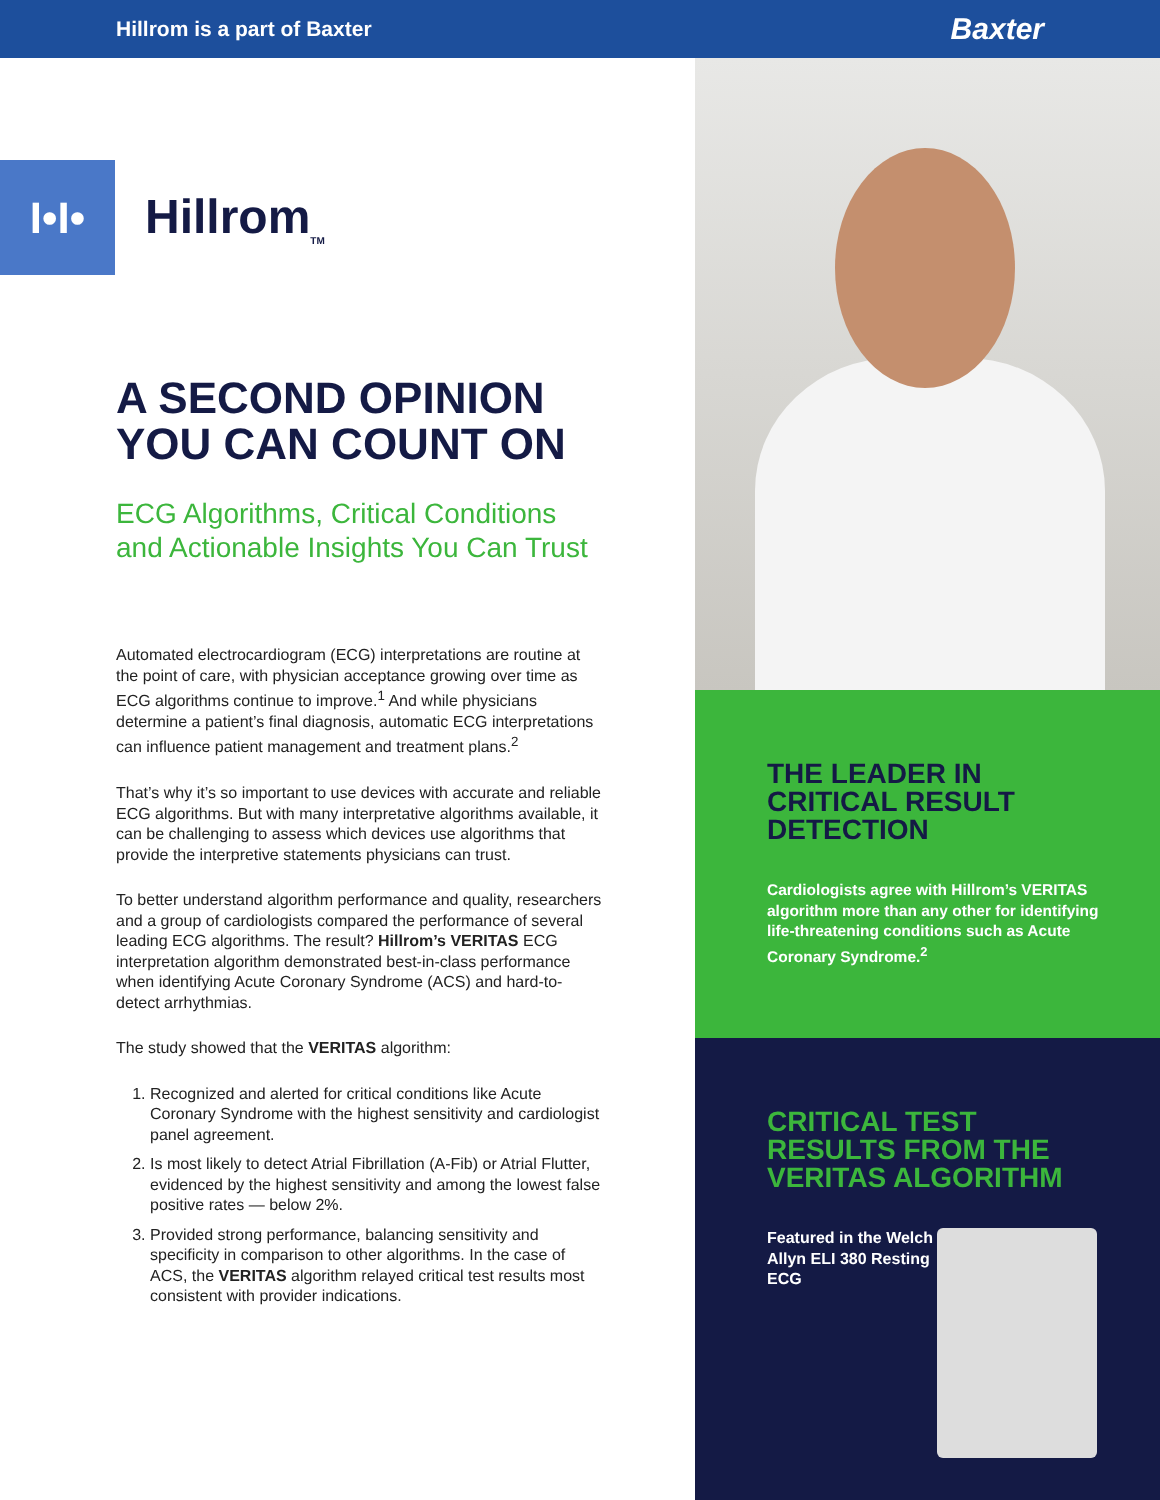Hillrom is a part of Baxter Baxter
I•I•
Hillrom<sub>TM</sub>
A SECOND OPINION YOU CAN COUNT ON
ECG Algorithms, Critical Conditions and Actionable Insights You Can Trust
Automated electrocardiogram (ECG) interpretations are routine at the point of care, with physician acceptance growing over time as ECG algorithms continue to improve.<sup>1</sup> And while physicians determine a patient’s final diagnosis, automatic ECG interpretations can influence patient management and treatment plans.<sup>2</sup>
That’s why it’s so important to use devices with accurate and reliable ECG algorithms. But with many interpretative algorithms available, it can be challenging to assess which devices use algorithms that provide the interpretive statements physicians can trust.
To better understand algorithm performance and quality, researchers and a group of cardiologists compared the performance of several leading ECG algorithms. The result? Hillrom’s VERITAS ECG interpretation algorithm demonstrated best-in-class performance when identifying Acute Coronary Syndrome (ACS) and hard-to-detect arrhythmias.
The study showed that the VERITAS algorithm:
1. Recognized and alerted for critical conditions like Acute Coronary Syndrome with the highest sensitivity and cardiologist panel agreement.
2. Is most likely to detect Atrial Fibrillation (A-Fib) or Atrial Flutter, evidenced by the highest sensitivity and among the lowest false positive rates — below 2%.
3. Provided strong performance, balancing sensitivity and specificity in comparison to other algorithms. In the case of ACS, the VERITAS algorithm relayed critical test results most consistent with provider indications.
THE LEADER IN CRITICAL RESULT DETECTION
Cardiologists agree with Hillrom’s VERITAS algorithm more than any other for identifying life-threatening conditions such as Acute Coronary Syndrome.<sup>2</sup>
CRITICAL TEST RESULTS FROM THE VERITAS ALGORITHM
Featured in the Welch Allyn ELI 380 Resting ECG